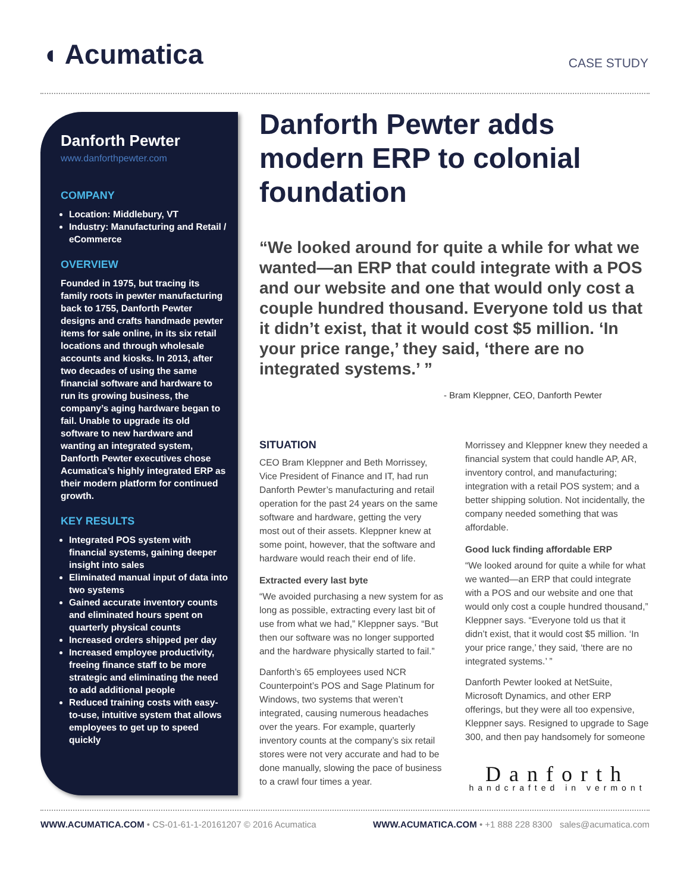◖ Acumatica
CASE STUDY
Danforth Pewter
www.danforthpewter.com
COMPANY
Location: Middlebury, VT
Industry: Manufacturing and Retail / eCommerce
OVERVIEW
Founded in 1975, but tracing its family roots in pewter manufacturing back to 1755, Danforth Pewter designs and crafts handmade pewter items for sale online, in its six retail locations and through wholesale accounts and kiosks. In 2013, after two decades of using the same financial software and hardware to run its growing business, the company’s aging hardware began to fail. Unable to upgrade its old software to new hardware and wanting an integrated system, Danforth Pewter executives chose Acumatica’s highly integrated ERP as their modern platform for continued growth.
KEY RESULTS
Integrated POS system with financial systems, gaining deeper insight into sales
Eliminated manual input of data into two systems
Gained accurate inventory counts and eliminated hours spent on quarterly physical counts
Increased orders shipped per day
Increased employee productivity, freeing finance staff to be more strategic and eliminating the need to add additional people
Reduced training costs with easy-to-use, intuitive system that allows employees to get up to speed quickly
Danforth Pewter adds modern ERP to colonial foundation
“We looked around for quite a while for what we wanted—an ERP that could integrate with a POS and our website and one that would only cost a couple hundred thousand. Everyone told us that it didn’t exist, that it would cost $5 million. ‘In your price range,’ they said, ‘there are no integrated systems.’ ”
- Bram Kleppner, CEO, Danforth Pewter
SITUATION
CEO Bram Kleppner and Beth Morrissey, Vice President of Finance and IT, had run Danforth Pewter’s manufacturing and retail operation for the past 24 years on the same software and hardware, getting the very most out of their assets. Kleppner knew at some point, however, that the software and hardware would reach their end of life.
Extracted every last byte
“We avoided purchasing a new system for as long as possible, extracting every last bit of use from what we had,” Kleppner says. “But then our software was no longer supported and the hardware physically started to fail.”
Danforth’s 65 employees used NCR Counterpoint’s POS and Sage Platinum for Windows, two systems that weren’t integrated, causing numerous headaches over the years. For example, quarterly inventory counts at the company’s six retail stores were not very accurate and had to be done manually, slowing the pace of business to a crawl four times a year.
Morrissey and Kleppner knew they needed a financial system that could handle AP, AR, inventory control, and manufacturing; integration with a retail POS system; and a better shipping solution. Not incidentally, the company needed something that was affordable.
Good luck finding affordable ERP
“We looked around for quite a while for what we wanted—an ERP that could integrate with a POS and our website and one that would only cost a couple hundred thousand,” Kleppner says. “Everyone told us that it didn’t exist, that it would cost $5 million. ‘In your price range,’ they said, ‘there are no integrated systems.’ ”
Danforth Pewter looked at NetSuite, Microsoft Dynamics, and other ERP offerings, but they were all too expensive, Kleppner says. Resigned to upgrade to Sage 300, and then pay handsomely for someone
Danforth
handcrafted in vermont
WWW.ACUMATICA.COM • CS-01-61-1-20161207 © 2016 Acumatica WWW.ACUMATICA.COM • +1 888 228 8300 sales@acumatica.com